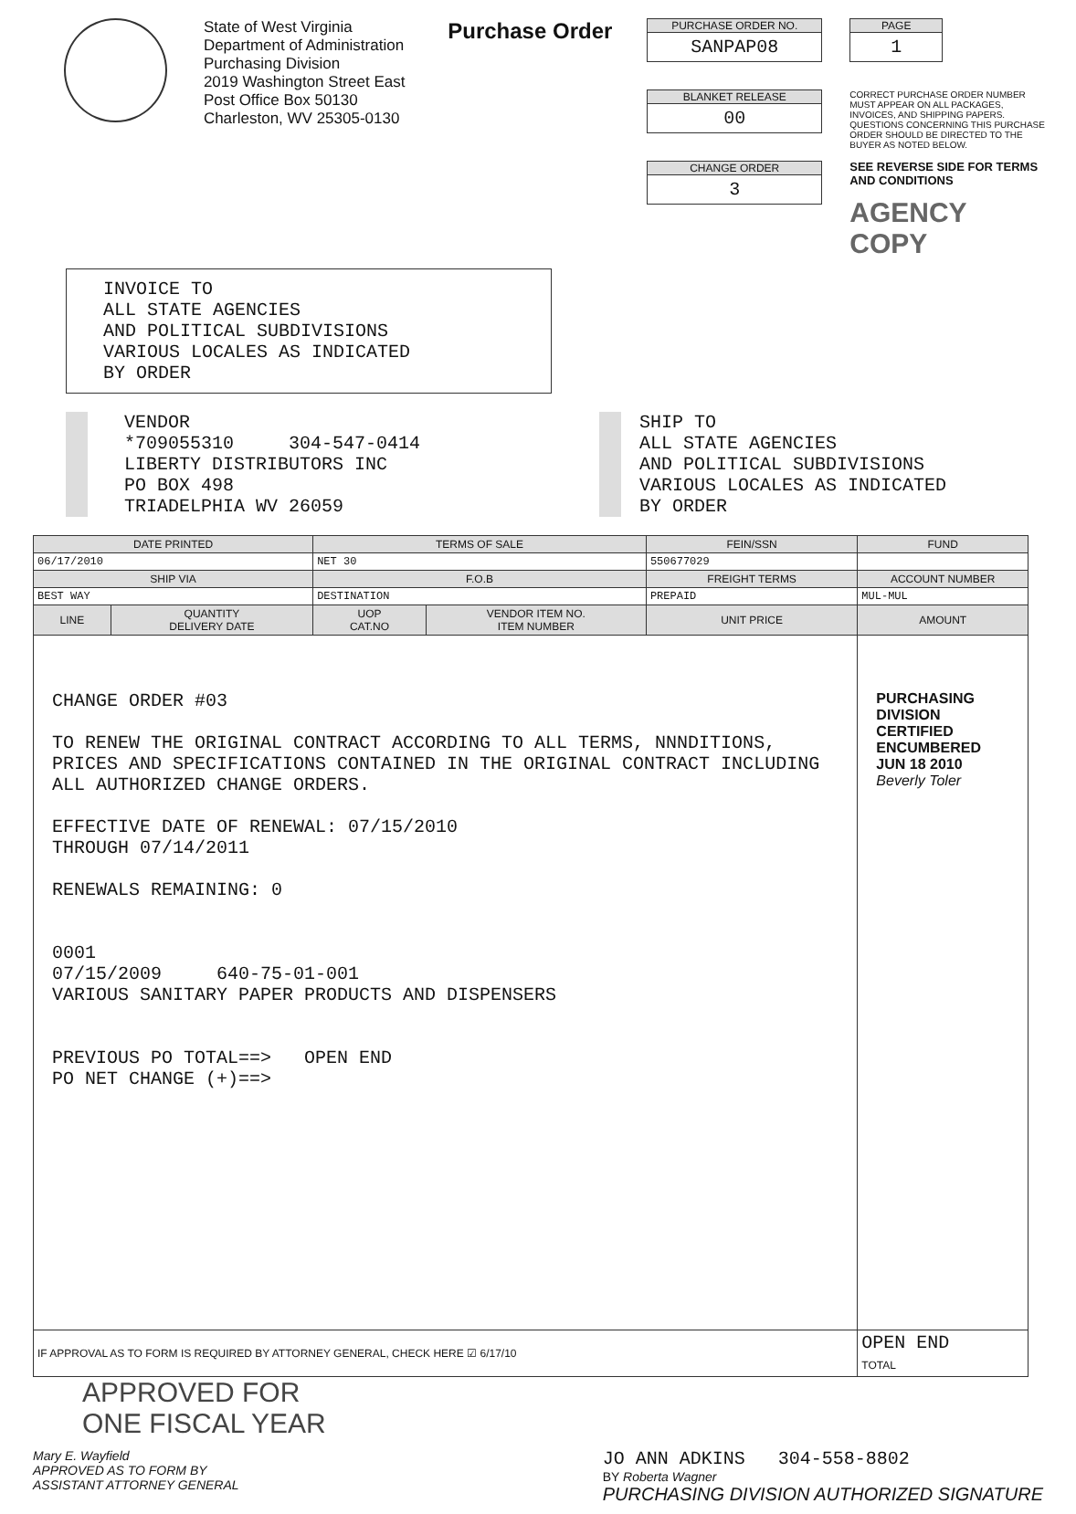State of West Virginia
Department of Administration
Purchasing Division
2019 Washington Street East
Post Office Box 50130
Charleston, WV 25305-0130
Purchase Order
PURCHASE ORDER NO.
SANPAP08
BLANKET RELEASE
00
CHANGE ORDER
3
PAGE
1
CORRECT PURCHASE ORDER NUMBER MUST APPEAR ON ALL PACKAGES, INVOICES, AND SHIPPING PAPERS. QUESTIONS CONCERNING THIS PURCHASE ORDER SHOULD BE DIRECTED TO THE BUYER AS NOTED BELOW.
SEE REVERSE SIDE FOR TERMS AND CONDITIONS
AGENCY COPY
INVOICE TO
ALL STATE AGENCIES
AND POLITICAL SUBDIVISIONS
VARIOUS LOCALES AS INDICATED
BY ORDER
VENDOR
*709055310 304-547-0414
LIBERTY DISTRIBUTORS INC
PO BOX 498
TRIADELPHIA WV 26059
SHIP TO
ALL STATE AGENCIES
AND POLITICAL SUBDIVISIONS
VARIOUS LOCALES AS INDICATED
BY ORDER
| DATE PRINTED | | TERMS OF SALE | | FEIN/SSN | FUND |
| --- | --- | --- | --- | --- | --- |
| 06/17/2010 | | NET 30 | | 550677029 | |
| SHIP VIA | | F.O.B | | FREIGHT TERMS | ACCOUNT NUMBER |
| BEST WAY | | DESTINATION | | PREPAID | MUL-MUL |
| LINE | QUANTITY DELIVERY DATE | UOP CAT.NO | VENDOR ITEM NO. ITEM NUMBER | UNIT PRICE | AMOUNT |
| CHANGE ORDER #03 TO RENEW THE ORIGINAL CONTRACT ACCORDING TO ALL TERMS, NNNDITIONS, PRICES AND SPECIFICATIONS CONTAINED IN THE ORIGINAL CONTRACT INCLUDING ALL AUTHORIZED CHANGE ORDERS. EFFECTIVE DATE OF RENEWAL: 07/15/2010 THROUGH 07/14/2011 RENEWALS REMAINING: 0 0001 07/15/2009 640-75-01-001 VARIOUS SANITARY PAPER PRODUCTS AND DISPENSERS PREVIOUS PO TOTAL==> OPEN END PO NET CHANGE (+)==> | | | | | PURCHASING DIVISION CERTIFIED ENCUMBERED JUN 18 2010 Beverly Toler |
| IF APPROVAL AS TO FORM IS REQUIRED BY ATTORNEY GENERAL, CHECK HERE ☑ 6/17/10 | | | | | OPEN END TOTAL |
APPROVED FOR
ONE FISCAL YEAR
Mary E. Wayfield
APPROVED AS TO FORM BY
ASSISTANT ATTORNEY GENERAL
JO ANN ADKINS 304-558-8802
BY Roberta Wagner
PURCHASING DIVISION AUTHORIZED SIGNATURE